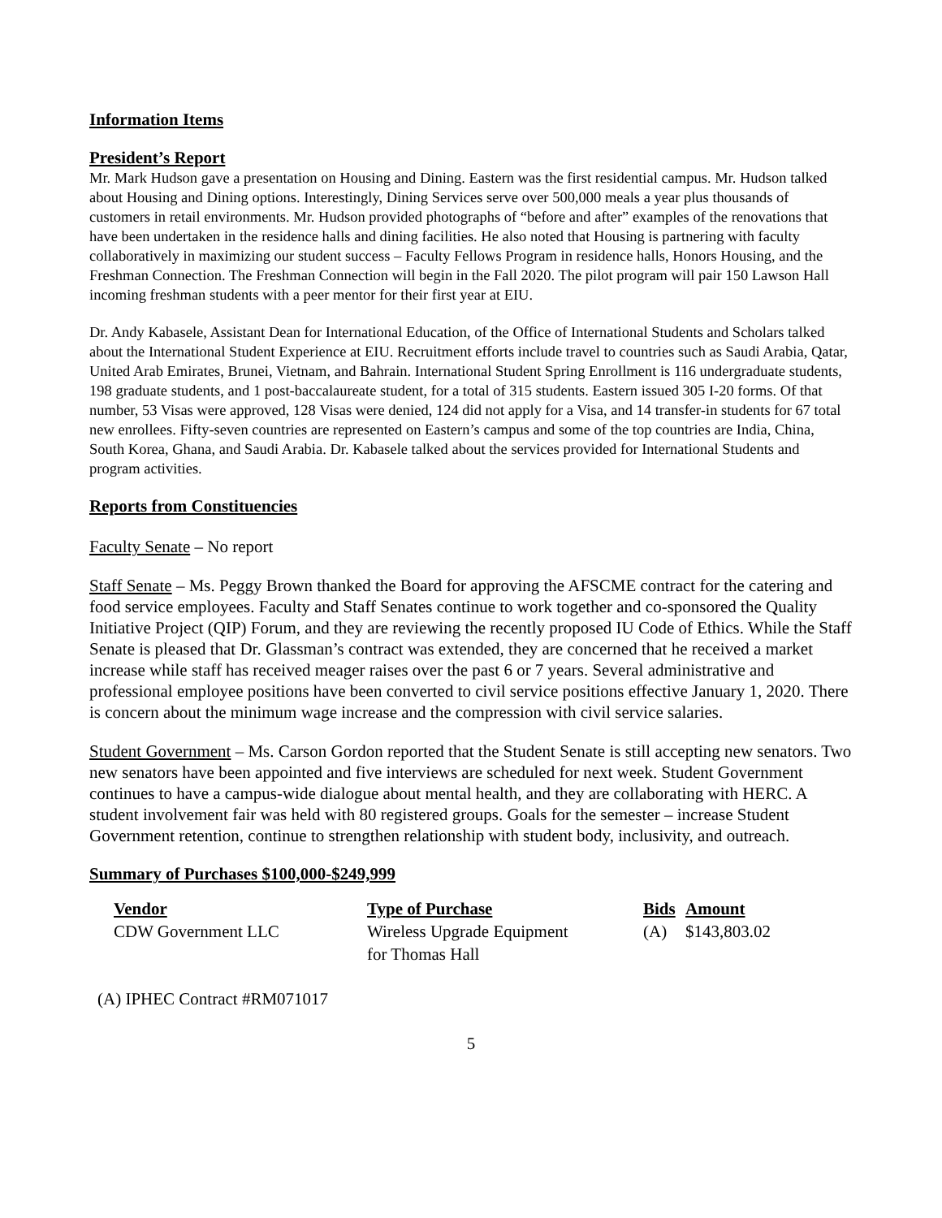Information Items
President’s Report
Mr. Mark Hudson gave a presentation on Housing and Dining. Eastern was the first residential campus. Mr. Hudson talked about Housing and Dining options. Interestingly, Dining Services serve over 500,000 meals a year plus thousands of customers in retail environments. Mr. Hudson provided photographs of “before and after” examples of the renovations that have been undertaken in the residence halls and dining facilities. He also noted that Housing is partnering with faculty collaboratively in maximizing our student success – Faculty Fellows Program in residence halls, Honors Housing, and the Freshman Connection. The Freshman Connection will begin in the Fall 2020. The pilot program will pair 150 Lawson Hall incoming freshman students with a peer mentor for their first year at EIU.
Dr. Andy Kabasele, Assistant Dean for International Education, of the Office of International Students and Scholars talked about the International Student Experience at EIU. Recruitment efforts include travel to countries such as Saudi Arabia, Qatar, United Arab Emirates, Brunei, Vietnam, and Bahrain. International Student Spring Enrollment is 116 undergraduate students, 198 graduate students, and 1 post-baccalaureate student, for a total of 315 students. Eastern issued 305 I-20 forms. Of that number, 53 Visas were approved, 128 Visas were denied, 124 did not apply for a Visa, and 14 transfer-in students for 67 total new enrollees. Fifty-seven countries are represented on Eastern’s campus and some of the top countries are India, China, South Korea, Ghana, and Saudi Arabia. Dr. Kabasele talked about the services provided for International Students and program activities.
Reports from Constituencies
Faculty Senate – No report
Staff Senate – Ms. Peggy Brown thanked the Board for approving the AFSCME contract for the catering and food service employees. Faculty and Staff Senates continue to work together and co-sponsored the Quality Initiative Project (QIP) Forum, and they are reviewing the recently proposed IU Code of Ethics. While the Staff Senate is pleased that Dr. Glassman’s contract was extended, they are concerned that he received a market increase while staff has received meager raises over the past 6 or 7 years. Several administrative and professional employee positions have been converted to civil service positions effective January 1, 2020. There is concern about the minimum wage increase and the compression with civil service salaries.
Student Government – Ms. Carson Gordon reported that the Student Senate is still accepting new senators. Two new senators have been appointed and five interviews are scheduled for next week. Student Government continues to have a campus-wide dialogue about mental health, and they are collaborating with HERC. A student involvement fair was held with 80 registered groups. Goals for the semester – increase Student Government retention, continue to strengthen relationship with student body, inclusivity, and outreach.
Summary of Purchases $100,000-$249,999
| Vendor | Type of Purchase | Bids | Amount |
| --- | --- | --- | --- |
| CDW Government LLC | Wireless Upgrade Equipment for Thomas Hall | (A) | $143,803.02 |
(A) IPHEC Contract #RM071017
5